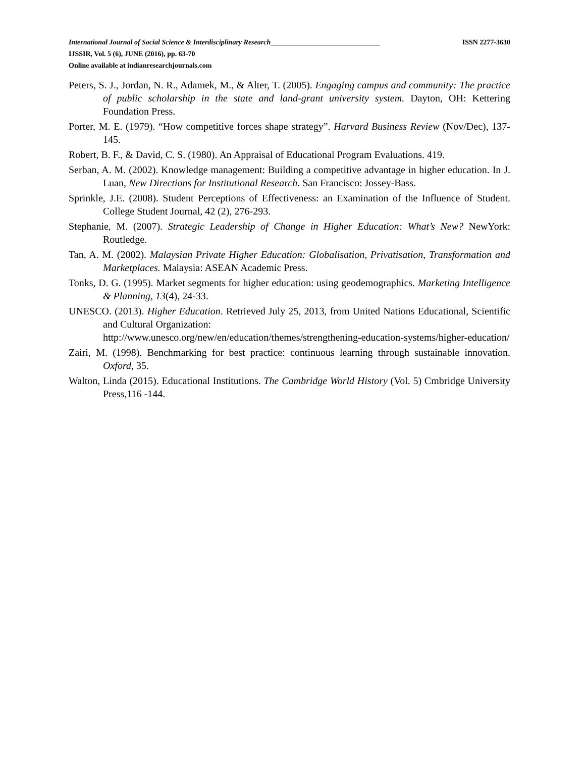International Journal of Social Science & Interdisciplinary Research_______________________________ ISSN 2277-3630
IJSSIR, Vol. 5 (6), JUNE (2016), pp. 63-70
Online available at indianresearchjournals.com
Peters, S. J., Jordan, N. R., Adamek, M., & Alter, T. (2005). Engaging campus and community: The practice of public scholarship in the state and land-grant university system. Dayton, OH: Kettering Foundation Press.
Porter, M. E. (1979). “How competitive forces shape strategy”. Harvard Business Review (Nov/Dec), 137-145.
Robert, B. F., & David, C. S. (1980). An Appraisal of Educational Program Evaluations. 419.
Serban, A. M. (2002). Knowledge management: Building a competitive advantage in higher education. In J. Luan, New Directions for Institutional Research. San Francisco: Jossey-Bass.
Sprinkle, J.E. (2008). Student Perceptions of Effectiveness: an Examination of the Influence of Student. College Student Journal, 42 (2), 276-293.
Stephanie, M. (2007). Strategic Leadership of Change in Higher Education: What’s New? NewYork: Routledge.
Tan, A. M. (2002). Malaysian Private Higher Education: Globalisation, Privatisation, Transformation and Marketplaces. Malaysia: ASEAN Academic Press.
Tonks, D. G. (1995). Market segments for higher education: using geodemographics. Marketing Intelligence & Planning, 13(4), 24-33.
UNESCO. (2013). Higher Education. Retrieved July 25, 2013, from United Nations Educational, Scientific and Cultural Organization:
http://www.unesco.org/new/en/education/themes/strengthening-education-systems/higher-education/
Zairi, M. (1998). Benchmarking for best practice: continuous learning through sustainable innovation. Oxford, 35.
Walton, Linda (2015). Educational Institutions. The Cambridge World History (Vol. 5) Cmbridge University Press,116 -144.